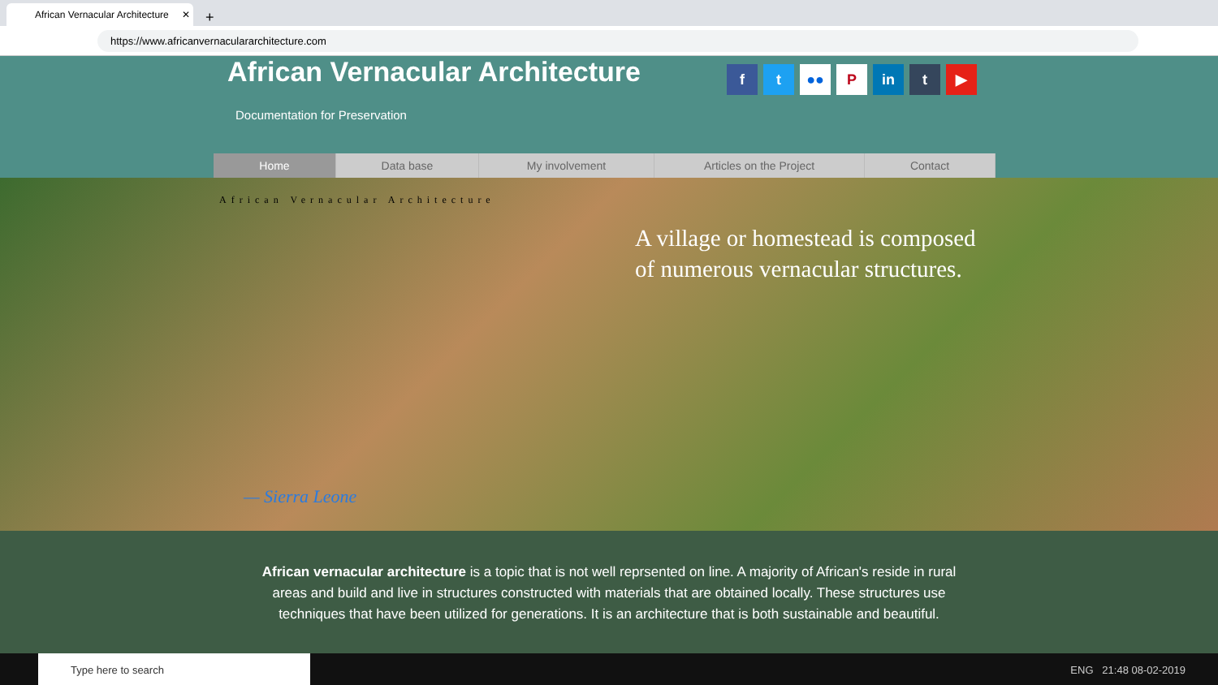African Vernacular Architecture ✕
+
https://www.africanvernaculararchitecture.com
African Vernacular Architecture
Documentation for Preservation
f t ●● P in t ▶
Home Data base My involvement Articles on the Project Contact
African Vernacular Architecture
A village or homestead is composed of numerous vernacular structures.
— Sierra Leone
African vernacular architecture is a topic that is not well reprsented on line. A majority of African's reside in rural areas and build and live in structures constructed with materials that are obtained locally. These structures use techniques that have been utilized for generations. It is an architecture that is both sustainable and beautiful.
Type here to search
ENG 21:48 08-02-2019